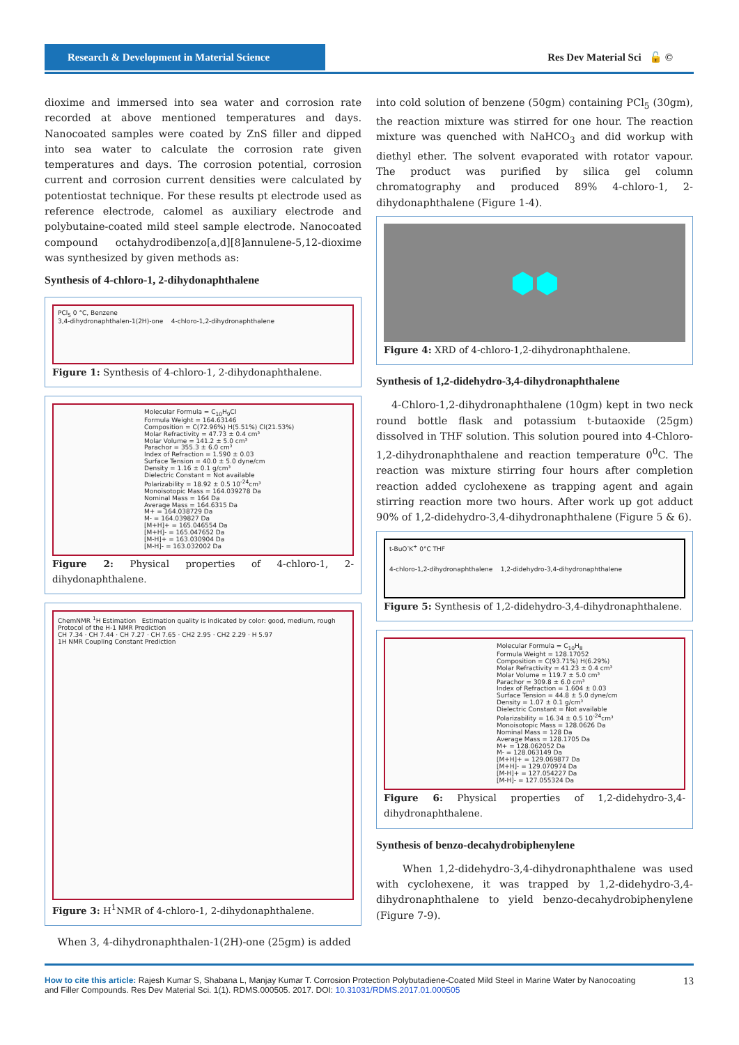Research & Development in Material Science
Res Dev Material Sci 🔓 ©
dioxime and immersed into sea water and corrosion rate recorded at above mentioned temperatures and days. Nanocoated samples were coated by ZnS filler and dipped into sea water to calculate the corrosion rate given temperatures and days. The corrosion potential, corrosion current and corrosion current densities were calculated by potentiostat technique. For these results pt electrode used as reference electrode, calomel as auxiliary electrode and polybutaine-coated mild steel sample electrode. Nanocoated compound octahydrodibenzo[a,d][8]annulene-5,12-dioxime was synthesized by given methods as:
Synthesis of 4-chloro-1, 2-dihydonaphthalene
PCl<sub>5</sub> 0 °C, Benzene
3,4-dihydronaphthalen-1(2H)-one 4-chloro-1,2-dihydronaphthalene
Figure 1: Synthesis of 4-chloro-1, 2-dihydonaphthalene.
Molecular Formula = C<sub>10</sub>H<sub>9</sub>Cl
Formula Weight = 164.63146
Composition = C(72.96%) H(5.51%) Cl(21.53%)
Molar Refractivity = 47.73 ± 0.4 cm³
Molar Volume = 141.2 ± 5.0 cm³
Parachor = 355.3 ± 6.0 cm³
Index of Refraction = 1.590 ± 0.03
Surface Tension = 40.0 ± 5.0 dyne/cm
Density = 1.16 ± 0.1 g/cm³
Dielectric Constant = Not available
Polarizability = 18.92 ± 0.5 10<sup>-24</sup>cm³
Monoisotopic Mass = 164.039278 Da
Nominal Mass = 164 Da
Average Mass = 164.6315 Da
M+ = 164.038729 Da
M- = 164.039827 Da
[M+H]+ = 165.046554 Da
[M+H]- = 165.047652 Da
[M-H]+ = 163.030904 Da
[M-H]- = 163.032002 Da
Figure 2: Physical properties of 4-chloro-1, 2-dihydonaphthalene.
ChemNMR <sup>1</sup>H Estimation Estimation quality is indicated by color: good, medium, rough
Protocol of the H-1 NMR Prediction
CH 7.34 · CH 7.44 · CH 7.27 · CH 7.65 · CH2 2.95 · CH2 2.29 · H 5.97
1H NMR Coupling Constant Prediction
Figure 3: H<sup>1</sup>NMR of 4-chloro-1, 2-dihydonaphthalene.
When 3, 4-dihydronaphthalen-1(2H)-one (25gm) is added
into cold solution of benzene (50gm) containing PCl<sub>5</sub> (30gm), the reaction mixture was stirred for one hour. The reaction mixture was quenched with NaHCO<sub>3</sub> and did workup with diethyl ether. The solvent evaporated with rotator vapour. The product was purified by silica gel column chromatography and produced 89% 4-chloro-1, 2-dihydonaphthalene (Figure 1-4).
⬢⬢
Figure 4: XRD of 4-chloro-1,2-dihydronaphthalene.
Synthesis of 1,2-didehydro-3,4-dihydronaphthalene
4-Chloro-1,2-dihydronaphthalene (10gm) kept in two neck round bottle flask and potassium t-butaoxide (25gm) dissolved in THF solution. This solution poured into 4-Chloro-1,2-dihydronaphthalene and reaction temperature 0<sup>0</sup>C. The reaction was mixture stirring four hours after completion reaction added cyclohexene as trapping agent and again stirring reaction more two hours. After work up got adduct 90% of 1,2-didehydro-3,4-dihydronaphthalene (Figure 5 & 6).
t-BuO<sup>-</sup>K<sup>+</sup> 0°C THF
4-chloro-1,2-dihydronaphthalene 1,2-didehydro-3,4-dihydronaphthalene
Figure 5: Synthesis of 1,2-didehydro-3,4-dihydronaphthalene.
Molecular Formula = C<sub>10</sub>H<sub>8</sub>
Formula Weight = 128.17052
Composition = C(93.71%) H(6.29%)
Molar Refractivity = 41.23 ± 0.4 cm³
Molar Volume = 119.7 ± 5.0 cm³
Parachor = 309.8 ± 6.0 cm³
Index of Refraction = 1.604 ± 0.03
Surface Tension = 44.8 ± 5.0 dyne/cm
Density = 1.07 ± 0.1 g/cm³
Dielectric Constant = Not available
Polarizability = 16.34 ± 0.5 10<sup>-24</sup>cm³
Monoisotopic Mass = 128.0626 Da
Nominal Mass = 128 Da
Average Mass = 128.1705 Da
M+ = 128.062052 Da
M- = 128.063149 Da
[M+H]+ = 129.069877 Da
[M+H]- = 129.070974 Da
[M-H]+ = 127.054227 Da
[M-H]- = 127.055324 Da
Figure 6: Physical properties of 1,2-didehydro-3,4-dihydronaphthalene.
Synthesis of benzo-decahydrobiphenylene
When 1,2-didehydro-3,4-dihydronaphthalene was used with cyclohexene, it was trapped by 1,2-didehydro-3,4-dihydronaphthalene to yield benzo-decahydrobiphenylene (Figure 7-9).
13 How to cite this article: Rajesh Kumar S, Shabana L, Manjay Kumar T. Corrosion Protection Polybutadiene-Coated Mild Steel in Marine Water by Nanocoating
and Filler Compounds. Res Dev Material Sci. 1(1). RDMS.000505. 2017. DOI: 10.31031/RDMS.2017.01.000505